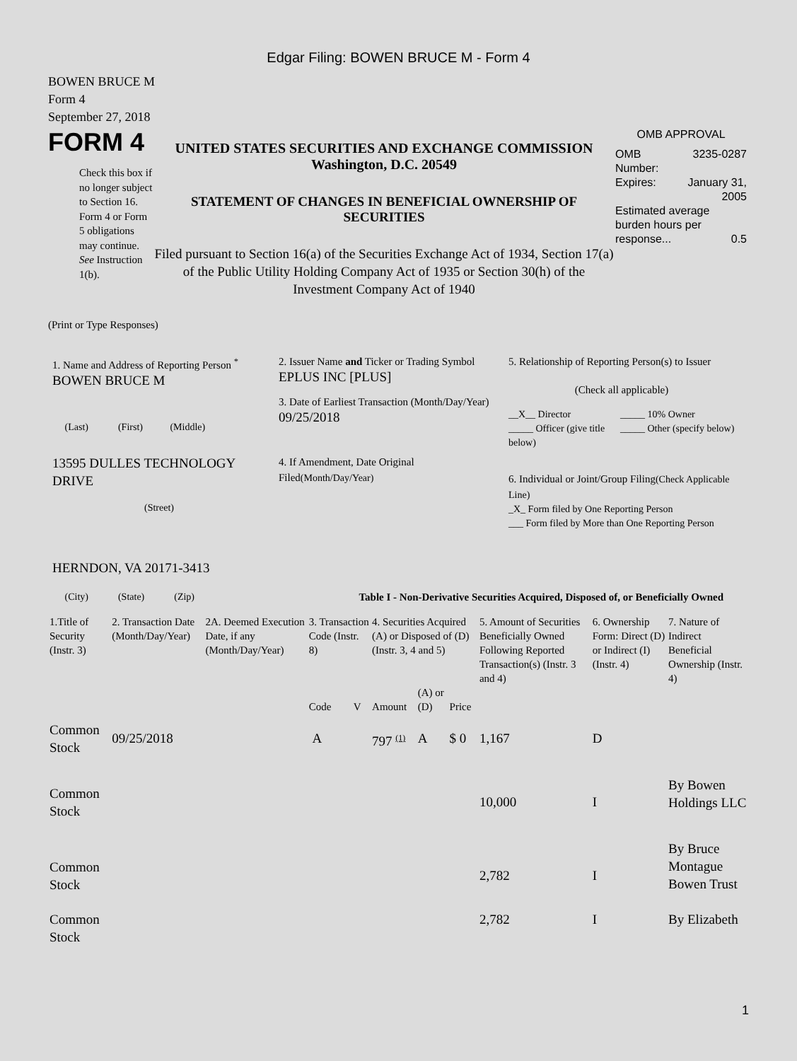Edgar Filing: BOWEN BRUCE M - Form 4
BOWEN BRUCE M
Form 4
September 27, 2018
FORM 4
Check this box if no longer subject to Section 16. Form 4 or Form 5 obligations may continue. See Instruction 1(b).
UNITED STATES SECURITIES AND EXCHANGE COMMISSION
Washington, D.C. 20549
STATEMENT OF CHANGES IN BENEFICIAL OWNERSHIP OF SECURITIES
Filed pursuant to Section 16(a) of the Securities Exchange Act of 1934, Section 17(a) of the Public Utility Holding Company Act of 1935 or Section 30(h) of the Investment Company Act of 1940
OMB APPROVAL
| OMB Number: | 3235-0287 |
| Expires: | January 31, 2005 |
| Estimated average burden hours per response... 0.5 | |
(Print or Type Responses)
1. Name and Address of Reporting Person <sup>*</sup>
BOWEN BRUCE M
(Last) (First) (Middle)
13595 DULLES TECHNOLOGY DRIVE
(Street)
HERNDON, VA 20171-3413
(City) (State) (Zip)
2. Issuer Name and Ticker or Trading Symbol
EPLUS INC [PLUS]
3. Date of Earliest Transaction (Month/Day/Year)
09/25/2018
4. If Amendment, Date Original Filed(Month/Day/Year)
5. Relationship of Reporting Person(s) to Issuer
(Check all applicable)
__X__ Director
_____ Officer (give title below)
_____ 10% Owner
_____ Other (specify below)
6. Individual or Joint/Group Filing(Check Applicable Line)
_X_ Form filed by One Reporting Person
___ Form filed by More than One Reporting Person
Table I - Non-Derivative Securities Acquired, Disposed of, or Beneficially Owned
| 1.Title of Security (Instr. 3) | 2. Transaction Date (Month/Day/Year) | 2A. Deemed Execution Date, if any (Month/Day/Year) | 3. Transaction Code (Instr. 8) | | 4. Securities Acquired (A) or Disposed of (D) (Instr. 3, 4 and 5) | | | 5. Amount of Securities Beneficially Owned Following Reported Transaction(s) (Instr. 3 and 4) | 6. Ownership Form: Direct (D) or Indirect (I) (Instr. 4) | 7. Nature of Indirect Beneficial Ownership (Instr. 4) |
| --- | --- | --- | --- | --- | --- | --- | --- | --- | --- | --- |
| | | | Code | V | Amount | (A) or (D) | Price | | | |
| Common Stock | 09/25/2018 | | A | | 797 <sup>(1)</sup> | A | $ 0 | 1,167 | D | |
| Common Stock | | | | | | | | 10,000 | I | By Bowen Holdings LLC |
| Common Stock | | | | | | | | 2,782 | I | By Bruce Montague Bowen Trust |
| Common Stock | | | | | | | | 2,782 | I | By Elizabeth |
1